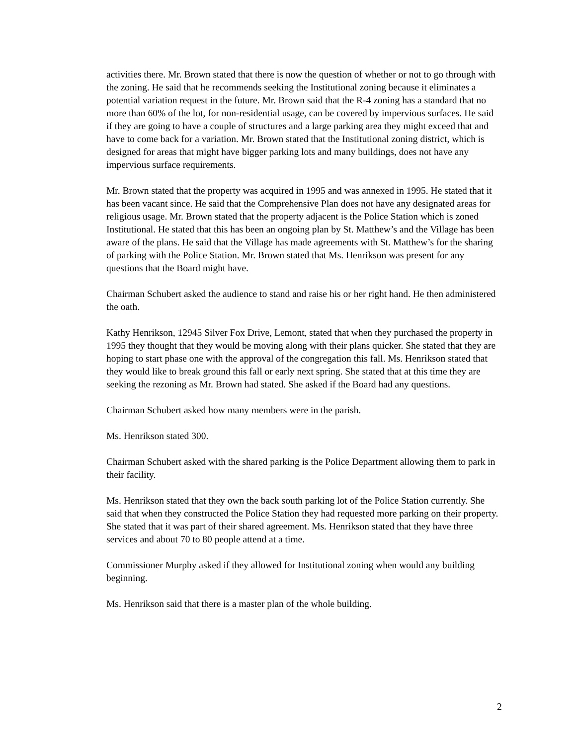activities there. Mr. Brown stated that there is now the question of whether or not to go through with the zoning. He said that he recommends seeking the Institutional zoning because it eliminates a potential variation request in the future. Mr. Brown said that the R-4 zoning has a standard that no more than 60% of the lot, for non-residential usage, can be covered by impervious surfaces. He said if they are going to have a couple of structures and a large parking area they might exceed that and have to come back for a variation. Mr. Brown stated that the Institutional zoning district, which is designed for areas that might have bigger parking lots and many buildings, does not have any impervious surface requirements.
Mr. Brown stated that the property was acquired in 1995 and was annexed in 1995. He stated that it has been vacant since. He said that the Comprehensive Plan does not have any designated areas for religious usage. Mr. Brown stated that the property adjacent is the Police Station which is zoned Institutional. He stated that this has been an ongoing plan by St. Matthew’s and the Village has been aware of the plans. He said that the Village has made agreements with St. Matthew’s for the sharing of parking with the Police Station. Mr. Brown stated that Ms. Henrikson was present for any questions that the Board might have.
Chairman Schubert asked the audience to stand and raise his or her right hand. He then administered the oath.
Kathy Henrikson, 12945 Silver Fox Drive, Lemont, stated that when they purchased the property in 1995 they thought that they would be moving along with their plans quicker. She stated that they are hoping to start phase one with the approval of the congregation this fall. Ms. Henrikson stated that they would like to break ground this fall or early next spring. She stated that at this time they are seeking the rezoning as Mr. Brown had stated. She asked if the Board had any questions.
Chairman Schubert asked how many members were in the parish.
Ms. Henrikson stated 300.
Chairman Schubert asked with the shared parking is the Police Department allowing them to park in their facility.
Ms. Henrikson stated that they own the back south parking lot of the Police Station currently. She said that when they constructed the Police Station they had requested more parking on their property. She stated that it was part of their shared agreement. Ms. Henrikson stated that they have three services and about 70 to 80 people attend at a time.
Commissioner Murphy asked if they allowed for Institutional zoning when would any building beginning.
Ms. Henrikson said that there is a master plan of the whole building.
2